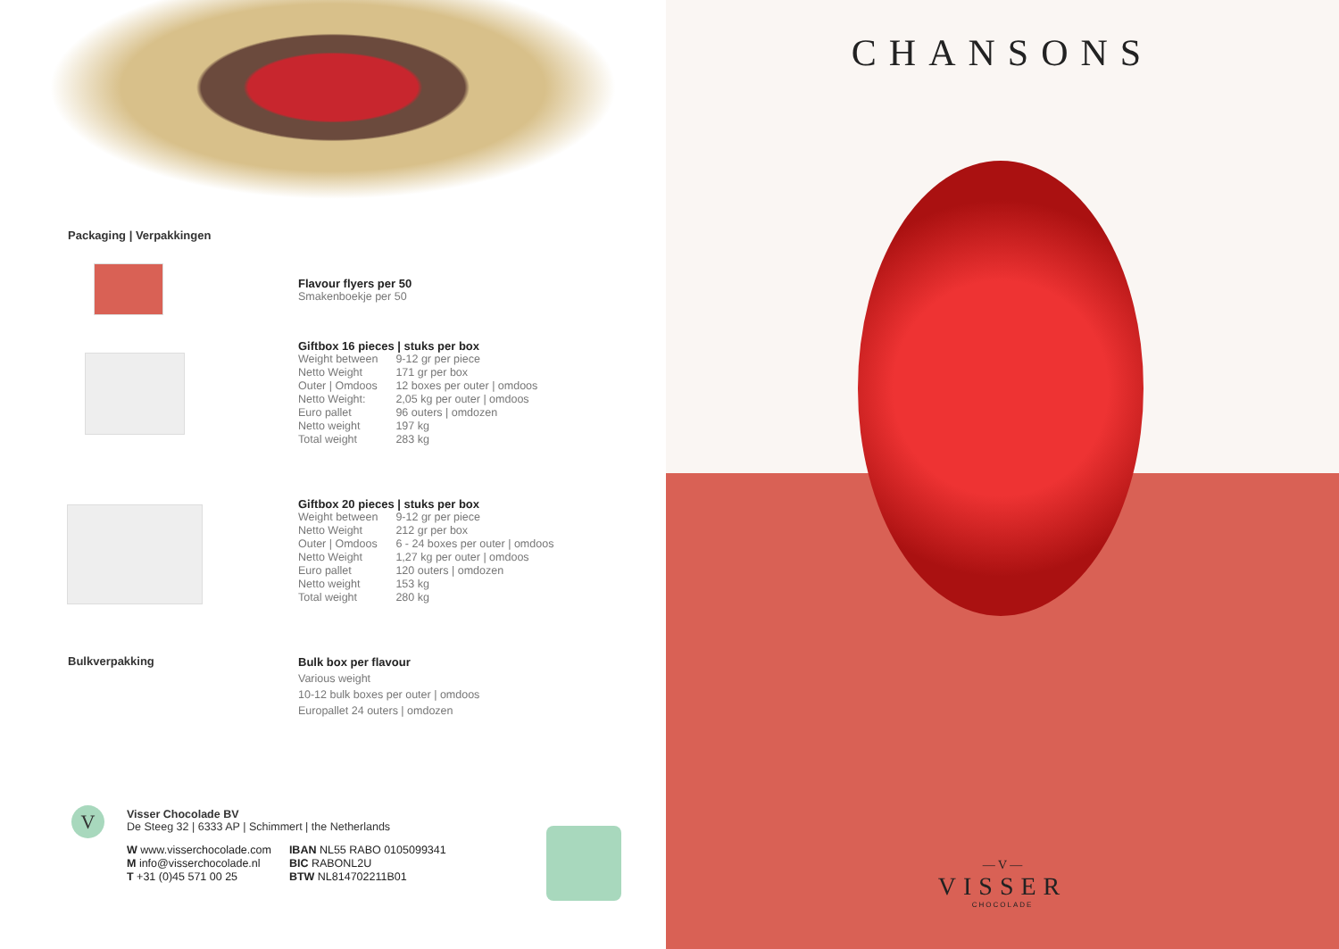Packaging | Verpakkingen
Flavour flyers per 50
Smakenboekje per 50
Giftbox 16 pieces | stuks per box
| Weight between | 9-12 gr per piece |
| Netto Weight | 171 gr per box |
| Outer / Omdoos | 12 boxes per outer / omdoos |
| Netto Weight: | 2,05 kg per outer / omdoos |
| Euro pallet | 96 outers / omdozen |
| Netto weight | 197 kg |
| Total weight | 283 kg |
Giftbox 20 pieces | stuks per box
| Weight between | 9-12 gr per piece |
| Netto Weight | 212 gr per box |
| Outer / Omdoos | 6 - 24 boxes per outer / omdoos |
| Netto Weight | 1,27 kg per outer / omdoos |
| Euro pallet | 120 outers / omdozen |
| Netto weight | 153 kg |
| Total weight | 280 kg |
Bulkverpakking
Bulk box per flavour
Various weight
10-12 bulk boxes per outer | omdoos
Europallet 24 outers | omdozen
V
Visser Chocolade BV
De Steeg 32 | 6333 AP | Schimmert | the Netherlands
| W www.visserchocolade.com | IBAN NL55 RABO 0105099341 |
| M info@visserchocolade.nl | BIC RABONL2U |
| T +31 (0)45 571 00 25 | BTW NL814702211B01 |
CHANSONS
— V —
VISSER
CHOCOLADE